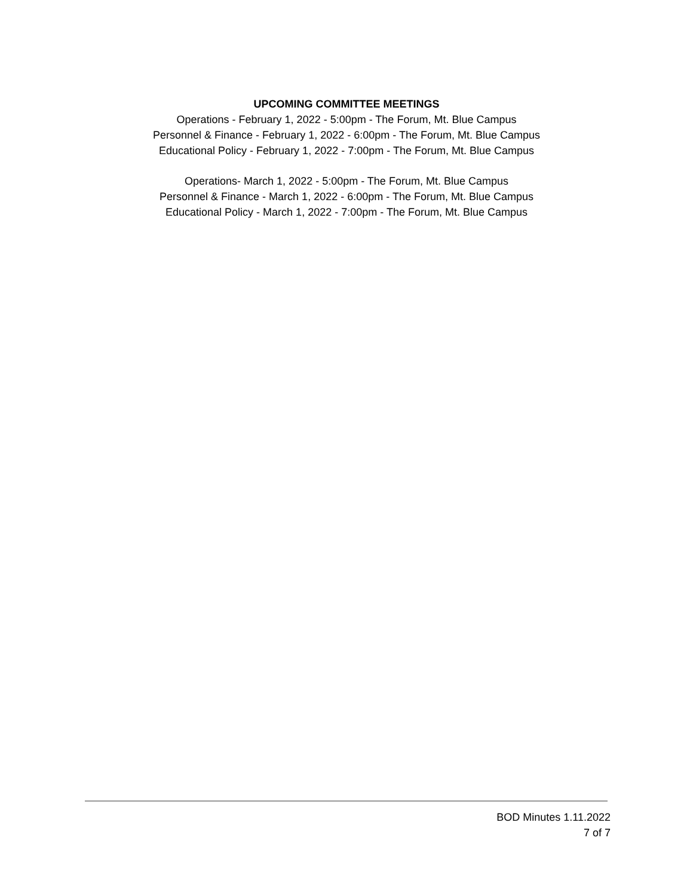UPCOMING COMMITTEE MEETINGS
Operations - February 1, 2022 - 5:00pm - The Forum, Mt. Blue Campus
Personnel & Finance - February 1, 2022 - 6:00pm - The Forum, Mt. Blue Campus
Educational Policy - February 1, 2022 - 7:00pm - The Forum, Mt. Blue Campus
Operations- March 1, 2022 - 5:00pm - The Forum, Mt. Blue Campus
Personnel & Finance - March 1, 2022 - 6:00pm - The Forum, Mt. Blue Campus
Educational Policy - March 1, 2022 - 7:00pm - The Forum, Mt. Blue Campus
BOD Minutes 1.11.2022
7 of 7